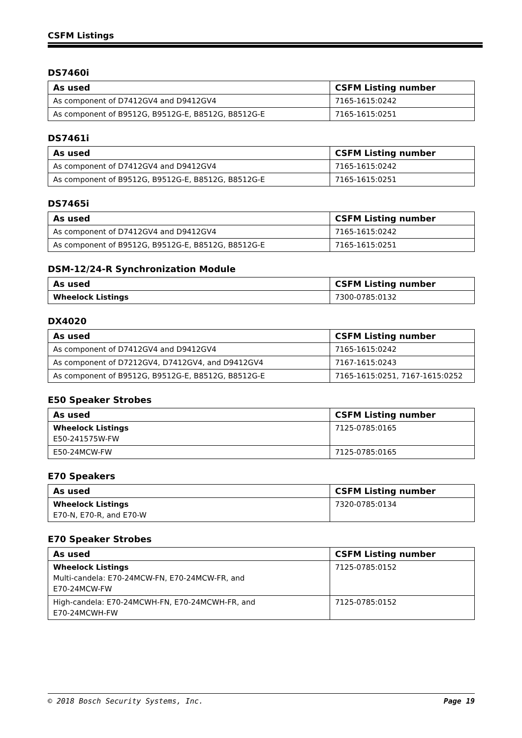CSFM Listings
DS7460i
| As used | CSFM Listing number |
| --- | --- |
| As component of D7412GV4 and D9412GV4 | 7165-1615:0242 |
| As component of B9512G, B9512G-E, B8512G, B8512G-E | 7165-1615:0251 |
DS7461i
| As used | CSFM Listing number |
| --- | --- |
| As component of D7412GV4 and D9412GV4 | 7165-1615:0242 |
| As component of B9512G, B9512G-E, B8512G, B8512G-E | 7165-1615:0251 |
DS7465i
| As used | CSFM Listing number |
| --- | --- |
| As component of D7412GV4 and D9412GV4 | 7165-1615:0242 |
| As component of B9512G, B9512G-E, B8512G, B8512G-E | 7165-1615:0251 |
DSM-12/24-R Synchronization Module
| As used | CSFM Listing number |
| --- | --- |
| Wheelock Listings | 7300-0785:0132 |
DX4020
| As used | CSFM Listing number |
| --- | --- |
| As component of D7412GV4 and D9412GV4 | 7165-1615:0242 |
| As component of D7212GV4, D7412GV4, and D9412GV4 | 7167-1615:0243 |
| As component of B9512G, B9512G-E, B8512G, B8512G-E | 7165-1615:0251, 7167-1615:0252 |
E50 Speaker Strobes
| As used | CSFM Listing number |
| --- | --- |
| Wheelock Listings E50-241575W-FW | 7125-0785:0165 |
| E50-24MCW-FW | 7125-0785:0165 |
E70 Speakers
| As used | CSFM Listing number |
| --- | --- |
| Wheelock Listings E70-N, E70-R, and E70-W | 7320-0785:0134 |
E70 Speaker Strobes
| As used | CSFM Listing number |
| --- | --- |
| Wheelock Listings Multi-candela: E70-24MCW-FN, E70-24MCW-FR, and E70-24MCW-FW | 7125-0785:0152 |
| High-candela: E70-24MCWH-FN, E70-24MCWH-FR, and E70-24MCWH-FW | 7125-0785:0152 |
© 2018 Bosch Security Systems, Inc. Page 19